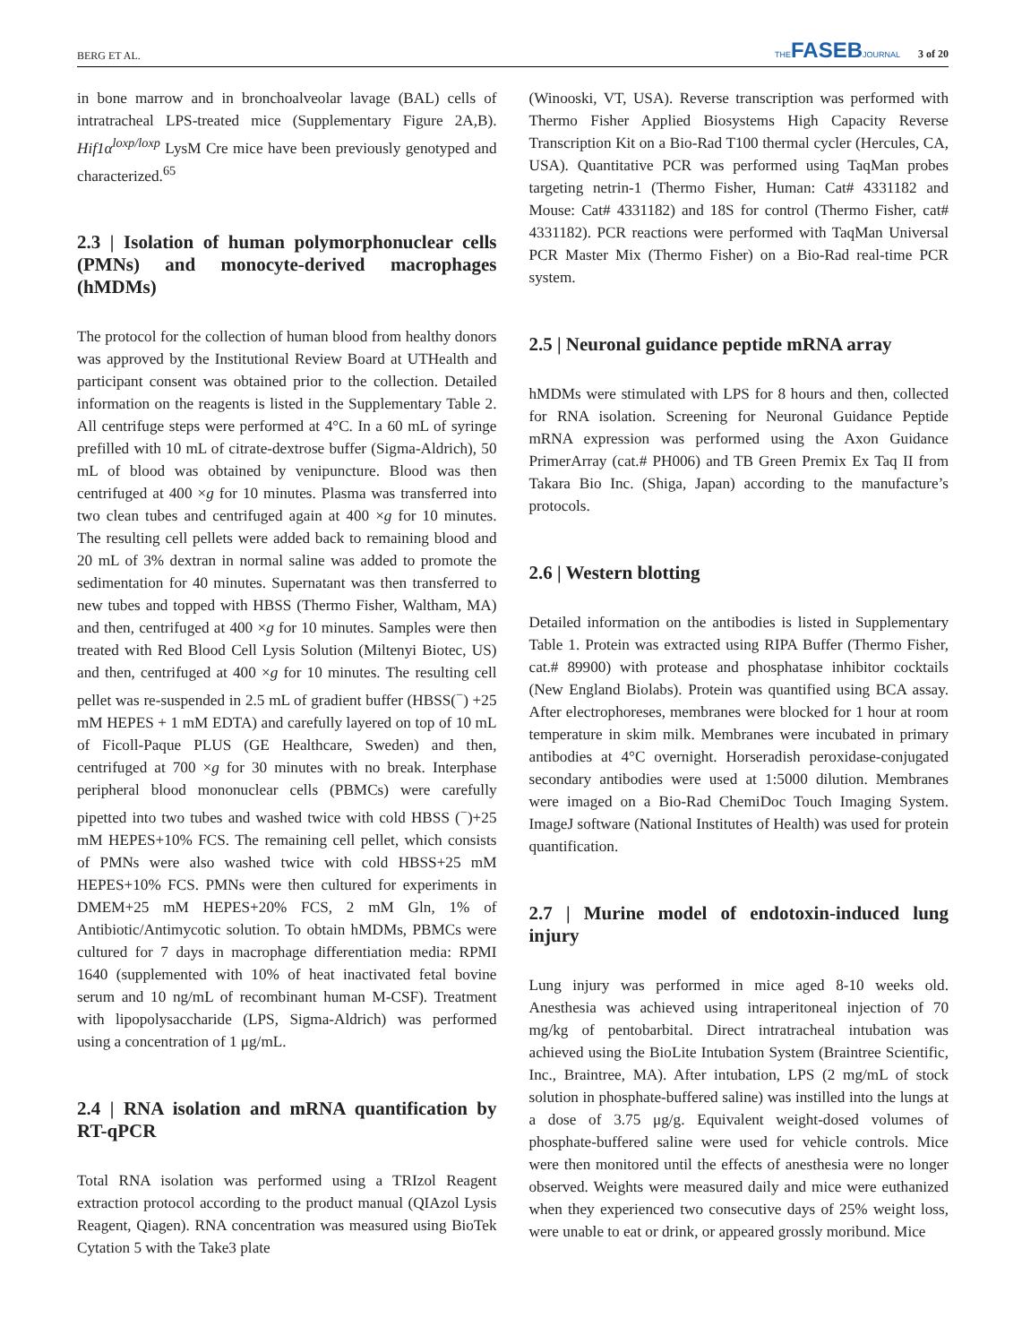BERG ET AL. THEFASEBJOURNAL 3 of 20
in bone marrow and in bronchoalveolar lavage (BAL) cells of intratracheal LPS-treated mice (Supplementary Figure 2A,B). Hif1α<sup>loxp/loxp</sup> LysM Cre mice have been previously genotyped and characterized.<sup>65</sup>
2.3 | Isolation of human polymorphonuclear cells (PMNs) and monocyte-derived macrophages (hMDMs)
The protocol for the collection of human blood from healthy donors was approved by the Institutional Review Board at UTHealth and participant consent was obtained prior to the collection. Detailed information on the reagents is listed in the Supplementary Table 2. All centrifuge steps were performed at 4°C. In a 60 mL of syringe prefilled with 10 mL of citrate-dextrose buffer (Sigma-Aldrich), 50 mL of blood was obtained by venipuncture. Blood was then centrifuged at 400 ×g for 10 minutes. Plasma was transferred into two clean tubes and centrifuged again at 400 ×g for 10 minutes. The resulting cell pellets were added back to remaining blood and 20 mL of 3% dextran in normal saline was added to promote the sedimentation for 40 minutes. Supernatant was then transferred to new tubes and topped with HBSS (Thermo Fisher, Waltham, MA) and then, centrifuged at 400 ×g for 10 minutes. Samples were then treated with Red Blood Cell Lysis Solution (Miltenyi Biotec, US) and then, centrifuged at 400 ×g for 10 minutes. The resulting cell pellet was re-suspended in 2.5 mL of gradient buffer (HBSS(<sup>−</sup>) +25 mM HEPES + 1 mM EDTA) and carefully layered on top of 10 mL of Ficoll-Paque PLUS (GE Healthcare, Sweden) and then, centrifuged at 700 ×g for 30 minutes with no break. Interphase peripheral blood mononuclear cells (PBMCs) were carefully pipetted into two tubes and washed twice with cold HBSS (<sup>−</sup>)+25 mM HEPES+10% FCS. The remaining cell pellet, which consists of PMNs were also washed twice with cold HBSS+25 mM HEPES+10% FCS. PMNs were then cultured for experiments in DMEM+25 mM HEPES+20% FCS, 2 mM Gln, 1% of Antibiotic/Antimycotic solution. To obtain hMDMs, PBMCs were cultured for 7 days in macrophage differentiation media: RPMI 1640 (supplemented with 10% of heat inactivated fetal bovine serum and 10 ng/mL of recombinant human M-CSF). Treatment with lipopolysaccharide (LPS, Sigma-Aldrich) was performed using a concentration of 1 μg/mL.
2.4 | RNA isolation and mRNA quantification by RT-qPCR
Total RNA isolation was performed using a TRIzol Reagent extraction protocol according to the product manual (QIAzol Lysis Reagent, Qiagen). RNA concentration was measured using BioTek Cytation 5 with the Take3 plate
(Winooski, VT, USA). Reverse transcription was performed with Thermo Fisher Applied Biosystems High Capacity Reverse Transcription Kit on a Bio-Rad T100 thermal cycler (Hercules, CA, USA). Quantitative PCR was performed using TaqMan probes targeting netrin-1 (Thermo Fisher, Human: Cat# 4331182 and Mouse: Cat# 4331182) and 18S for control (Thermo Fisher, cat# 4331182). PCR reactions were performed with TaqMan Universal PCR Master Mix (Thermo Fisher) on a Bio-Rad real-time PCR system.
2.5 | Neuronal guidance peptide mRNA array
hMDMs were stimulated with LPS for 8 hours and then, collected for RNA isolation. Screening for Neuronal Guidance Peptide mRNA expression was performed using the Axon Guidance PrimerArray (cat.# PH006) and TB Green Premix Ex Taq II from Takara Bio Inc. (Shiga, Japan) according to the manufacture’s protocols.
2.6 | Western blotting
Detailed information on the antibodies is listed in Supplementary Table 1. Protein was extracted using RIPA Buffer (Thermo Fisher, cat.# 89900) with protease and phosphatase inhibitor cocktails (New England Biolabs). Protein was quantified using BCA assay. After electrophoreses, membranes were blocked for 1 hour at room temperature in skim milk. Membranes were incubated in primary antibodies at 4°C overnight. Horseradish peroxidase-conjugated secondary antibodies were used at 1:5000 dilution. Membranes were imaged on a Bio-Rad ChemiDoc Touch Imaging System. ImageJ software (National Institutes of Health) was used for protein quantification.
2.7 | Murine model of endotoxin-induced lung injury
Lung injury was performed in mice aged 8-10 weeks old. Anesthesia was achieved using intraperitoneal injection of 70 mg/kg of pentobarbital. Direct intratracheal intubation was achieved using the BioLite Intubation System (Braintree Scientific, Inc., Braintree, MA). After intubation, LPS (2 mg/mL of stock solution in phosphate-buffered saline) was instilled into the lungs at a dose of 3.75 μg/g. Equivalent weight-dosed volumes of phosphate-buffered saline were used for vehicle controls. Mice were then monitored until the effects of anesthesia were no longer observed. Weights were measured daily and mice were euthanized when they experienced two consecutive days of 25% weight loss, were unable to eat or drink, or appeared grossly moribund. Mice